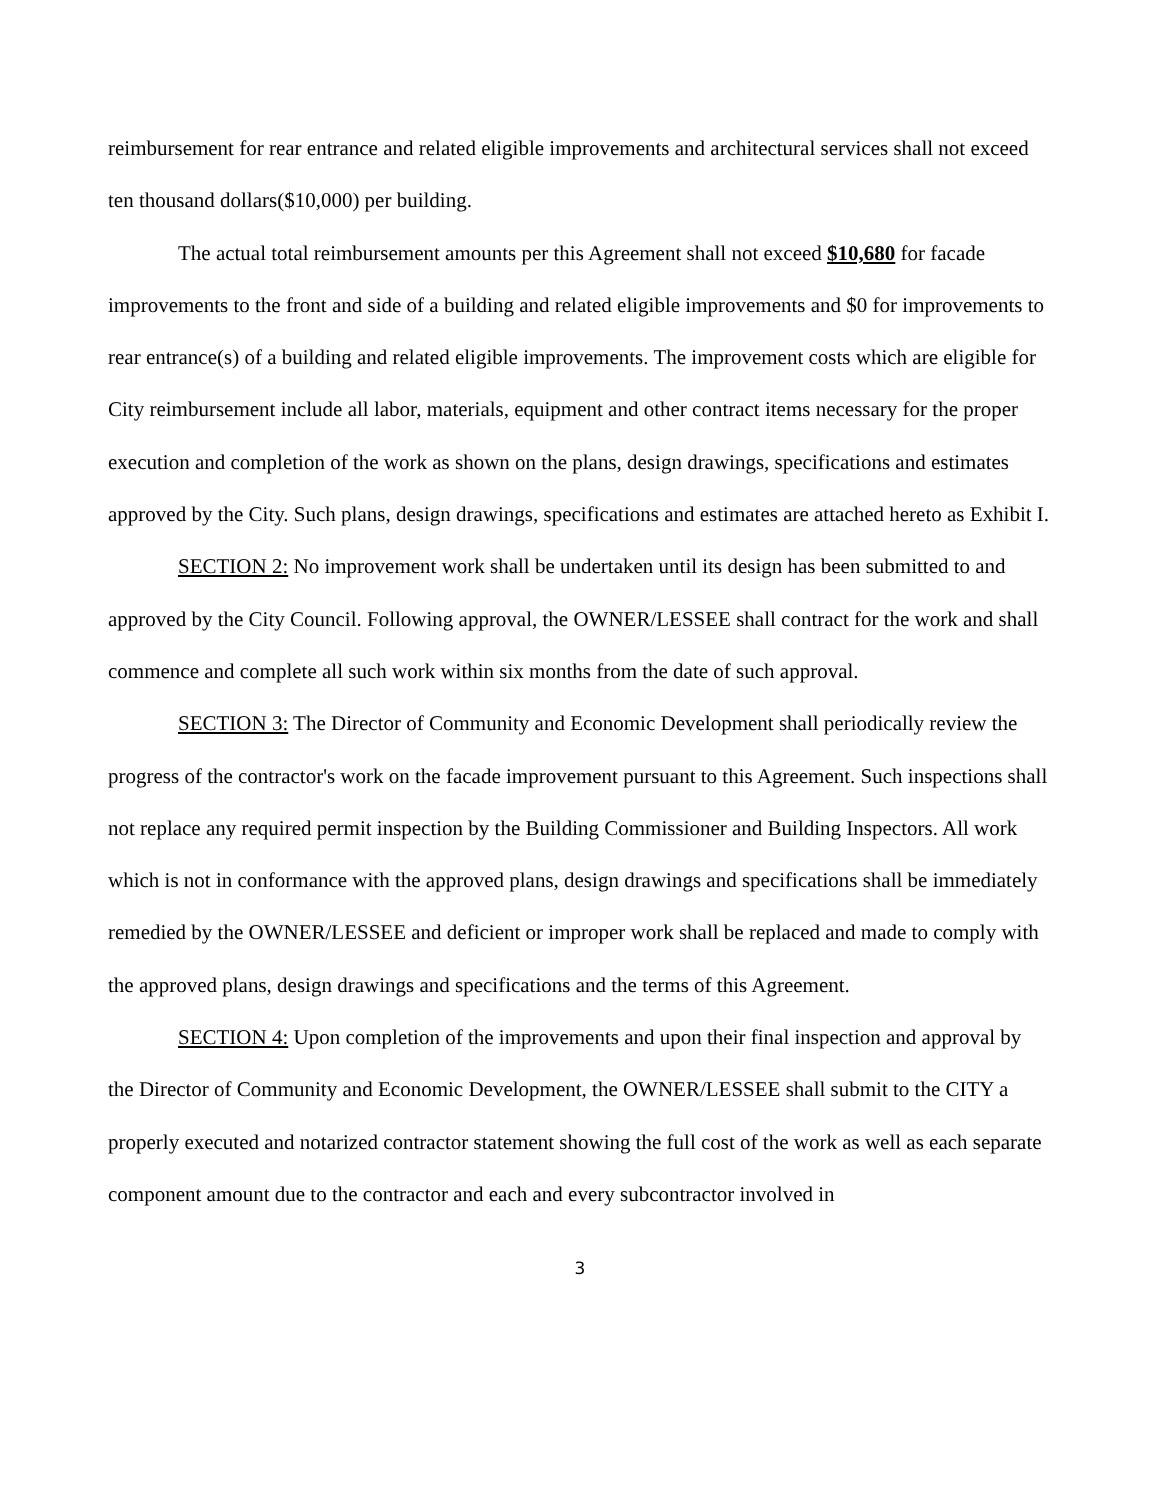reimbursement for rear entrance and related eligible improvements and architectural services shall not exceed ten thousand dollars($10,000) per building.
The actual total reimbursement amounts per this Agreement shall not exceed $10,680 for facade improvements to the front and side of a building and related eligible improvements and $0 for improvements to rear entrance(s) of a building and related eligible improvements. The improvement costs which are eligible for City reimbursement include all labor, materials, equipment and other contract items necessary for the proper execution and completion of the work as shown on the plans, design drawings, specifications and estimates approved by the City. Such plans, design drawings, specifications and estimates are attached hereto as Exhibit I.
SECTION 2: No improvement work shall be undertaken until its design has been submitted to and approved by the City Council. Following approval, the OWNER/LESSEE shall contract for the work and shall commence and complete all such work within six months from the date of such approval.
SECTION 3: The Director of Community and Economic Development shall periodically review the progress of the contractor's work on the facade improvement pursuant to this Agreement. Such inspections shall not replace any required permit inspection by the Building Commissioner and Building Inspectors. All work which is not in conformance with the approved plans, design drawings and specifications shall be immediately remedied by the OWNER/LESSEE and deficient or improper work shall be replaced and made to comply with the approved plans, design drawings and specifications and the terms of this Agreement.
SECTION 4: Upon completion of the improvements and upon their final inspection and approval by the Director of Community and Economic Development, the OWNER/LESSEE shall submit to the CITY a properly executed and notarized contractor statement showing the full cost of the work as well as each separate component amount due to the contractor and each and every subcontractor involved in
3